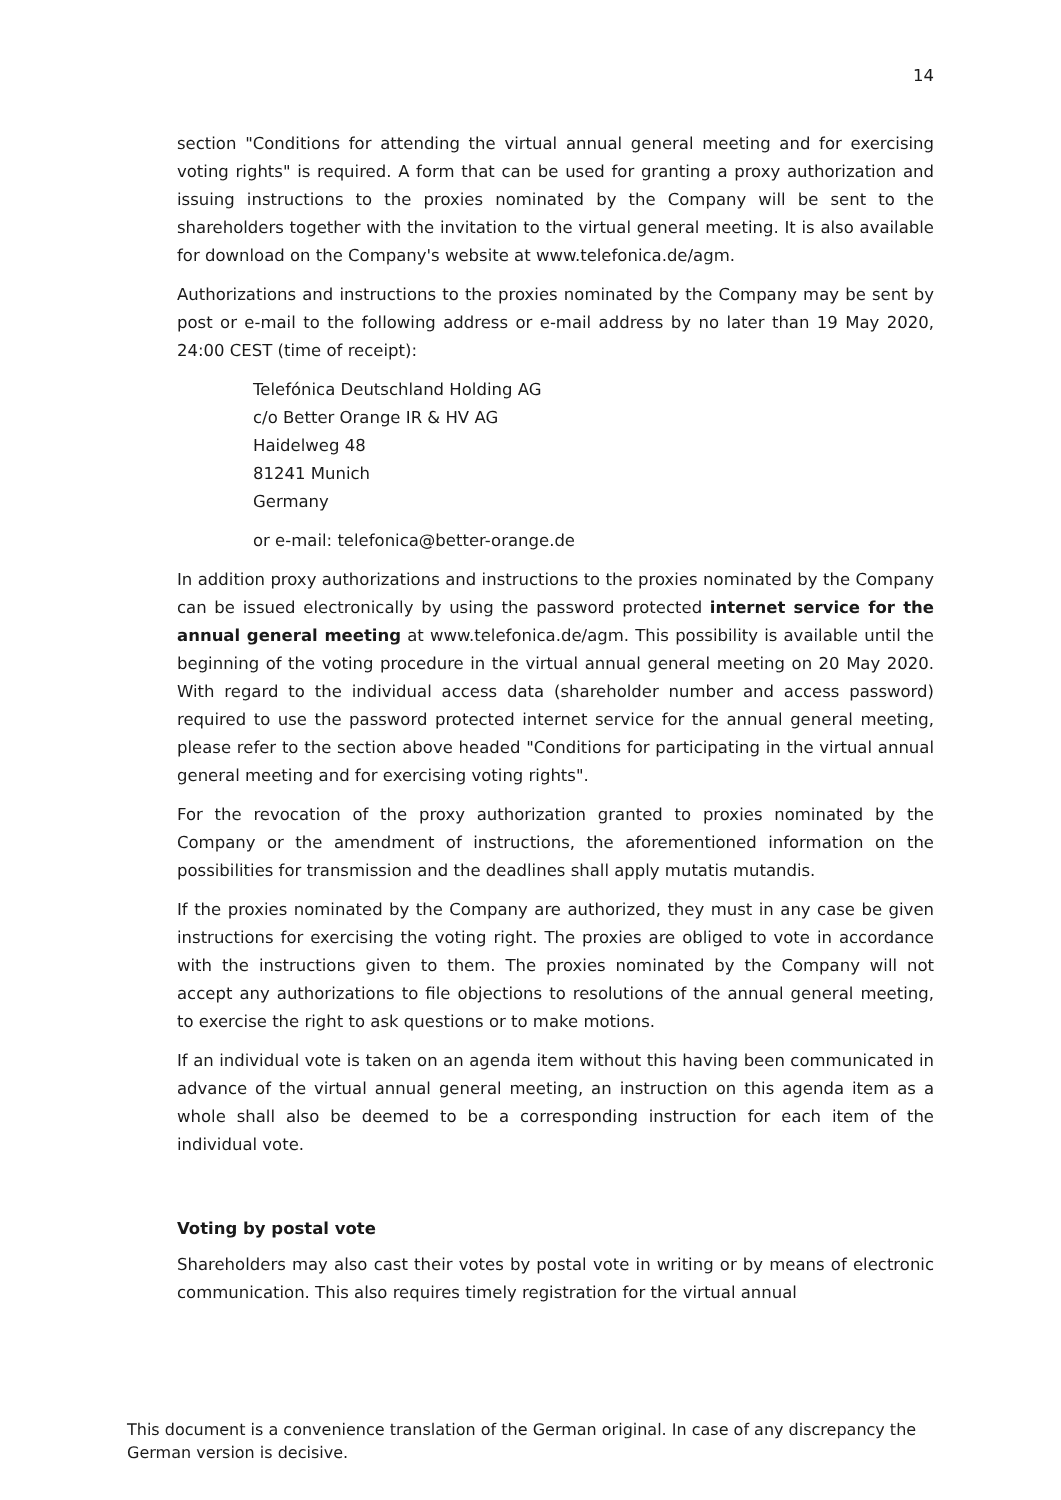14
section "Conditions for attending the virtual annual general meeting and for exercising voting rights" is required. A form that can be used for granting a proxy authorization and issuing instructions to the proxies nominated by the Company will be sent to the shareholders together with the invitation to the virtual general meeting. It is also available for download on the Company's website at www.telefonica.de/agm.
Authorizations and instructions to the proxies nominated by the Company may be sent by post or e-mail to the following address or e-mail address by no later than 19 May 2020, 24:00 CEST (time of receipt):
Telefónica Deutschland Holding AG
c/o Better Orange IR & HV AG
Haidelweg 48
81241 Munich
Germany
or e-mail: telefonica@better-orange.de
In addition proxy authorizations and instructions to the proxies nominated by the Company can be issued electronically by using the password protected internet service for the annual general meeting at www.telefonica.de/agm. This possibility is available until the beginning of the voting procedure in the virtual annual general meeting on 20 May 2020. With regard to the individual access data (shareholder number and access password) required to use the password protected internet service for the annual general meeting, please refer to the section above headed "Conditions for participating in the virtual annual general meeting and for exercising voting rights".
For the revocation of the proxy authorization granted to proxies nominated by the Company or the amendment of instructions, the aforementioned information on the possibilities for transmission and the deadlines shall apply mutatis mutandis.
If the proxies nominated by the Company are authorized, they must in any case be given instructions for exercising the voting right. The proxies are obliged to vote in accordance with the instructions given to them. The proxies nominated by the Company will not accept any authorizations to file objections to resolutions of the annual general meeting, to exercise the right to ask questions or to make motions.
If an individual vote is taken on an agenda item without this having been communicated in advance of the virtual annual general meeting, an instruction on this agenda item as a whole shall also be deemed to be a corresponding instruction for each item of the individual vote.
Voting by postal vote
Shareholders may also cast their votes by postal vote in writing or by means of electronic communication. This also requires timely registration for the virtual annual
This document is a convenience translation of the German original. In case of any discrepancy the German version is decisive.